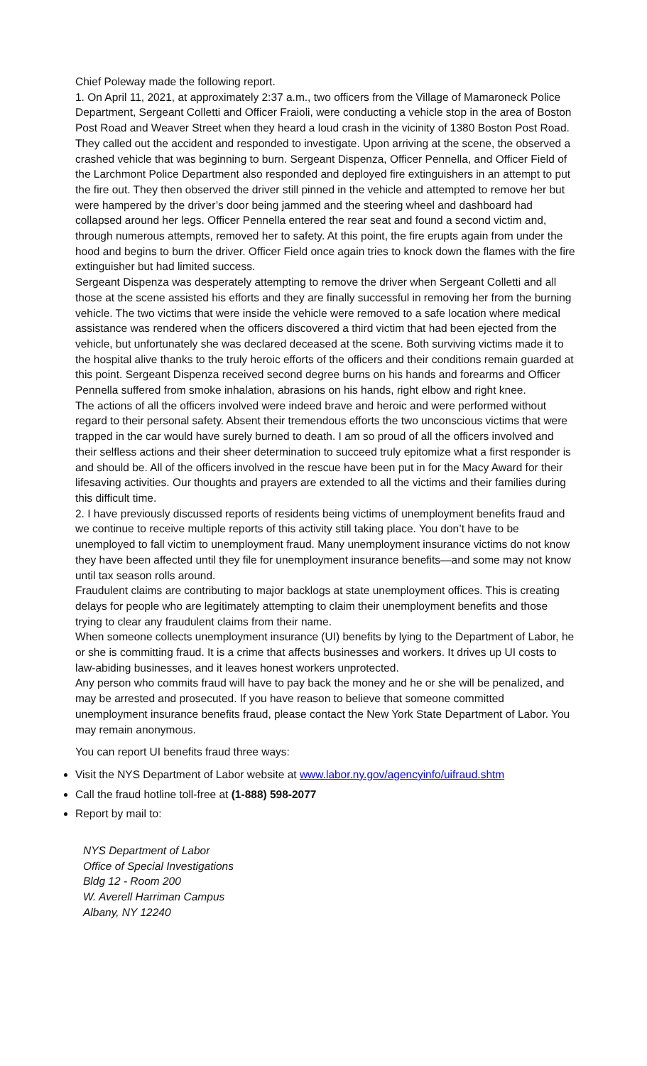Chief Poleway made the following report.
1. On April 11, 2021, at approximately 2:37 a.m., two officers from the Village of Mamaroneck Police Department, Sergeant Colletti and Officer Fraioli, were conducting a vehicle stop in the area of Boston Post Road and Weaver Street when they heard a loud crash in the vicinity of 1380 Boston Post Road. They called out the accident and responded to investigate. Upon arriving at the scene, the observed a crashed vehicle that was beginning to burn. Sergeant Dispenza, Officer Pennella, and Officer Field of the Larchmont Police Department also responded and deployed fire extinguishers in an attempt to put the fire out. They then observed the driver still pinned in the vehicle and attempted to remove her but were hampered by the driver’s door being jammed and the steering wheel and dashboard had collapsed around her legs. Officer Pennella entered the rear seat and found a second victim and, through numerous attempts, removed her to safety. At this point, the fire erupts again from under the hood and begins to burn the driver. Officer Field once again tries to knock down the flames with the fire extinguisher but had limited success.
Sergeant Dispenza was desperately attempting to remove the driver when Sergeant Colletti and all those at the scene assisted his efforts and they are finally successful in removing her from the burning vehicle. The two victims that were inside the vehicle were removed to a safe location where medical assistance was rendered when the officers discovered a third victim that had been ejected from the vehicle, but unfortunately she was declared deceased at the scene. Both surviving victims made it to the hospital alive thanks to the truly heroic efforts of the officers and their conditions remain guarded at this point. Sergeant Dispenza received second degree burns on his hands and forearms and Officer Pennella suffered from smoke inhalation, abrasions on his hands, right elbow and right knee.
The actions of all the officers involved were indeed brave and heroic and were performed without regard to their personal safety. Absent their tremendous efforts the two unconscious victims that were trapped in the car would have surely burned to death. I am so proud of all the officers involved and their selfless actions and their sheer determination to succeed truly epitomize what a first responder is and should be. All of the officers involved in the rescue have been put in for the Macy Award for their lifesaving activities. Our thoughts and prayers are extended to all the victims and their families during this difficult time.
2. I have previously discussed reports of residents being victims of unemployment benefits fraud and we continue to receive multiple reports of this activity still taking place. You don’t have to be unemployed to fall victim to unemployment fraud. Many unemployment insurance victims do not know they have been affected until they file for unemployment insurance benefits—and some may not know until tax season rolls around.
Fraudulent claims are contributing to major backlogs at state unemployment offices. This is creating delays for people who are legitimately attempting to claim their unemployment benefits and those trying to clear any fraudulent claims from their name.
When someone collects unemployment insurance (UI) benefits by lying to the Department of Labor, he or she is committing fraud. It is a crime that affects businesses and workers. It drives up UI costs to law-abiding businesses, and it leaves honest workers unprotected.
Any person who commits fraud will have to pay back the money and he or she will be penalized, and may be arrested and prosecuted. If you have reason to believe that someone committed unemployment insurance benefits fraud, please contact the New York State Department of Labor. You may remain anonymous.
You can report UI benefits fraud three ways:
Visit the NYS Department of Labor website at www.labor.ny.gov/agencyinfo/uifraud.shtm
Call the fraud hotline toll-free at (1-888) 598-2077
Report by mail to:
NYS Department of Labor
Office of Special Investigations
Bldg 12 - Room 200
W. Averell Harriman Campus
Albany, NY 12240